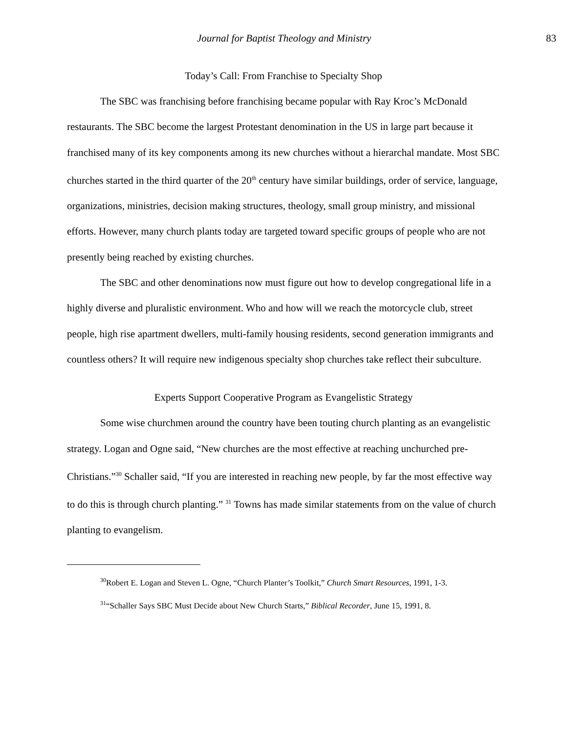Journal for Baptist Theology and Ministry 83
Today’s Call: From Franchise to Specialty Shop
The SBC was franchising before franchising became popular with Ray Kroc’s McDonald restaurants. The SBC become the largest Protestant denomination in the US in large part because it franchised many of its key components among its new churches without a hierarchal mandate. Most SBC churches started in the third quarter of the 20<sup>th</sup> century have similar buildings, order of service, language, organizations, ministries, decision making structures, theology, small group ministry, and missional efforts. However, many church plants today are targeted toward specific groups of people who are not presently being reached by existing churches.
The SBC and other denominations now must figure out how to develop congregational life in a highly diverse and pluralistic environment. Who and how will we reach the motorcycle club, street people, high rise apartment dwellers, multi-family housing residents, second generation immigrants and countless others? It will require new indigenous specialty shop churches take reflect their subculture.
Experts Support Cooperative Program as Evangelistic Strategy
Some wise churchmen around the country have been touting church planting as an evangelistic strategy. Logan and Ogne said, “New churches are the most effective at reaching unchurched pre-Christians.”<sup>30</sup> Schaller said, “If you are interested in reaching new people, by far the most effective way to do this is through church planting.” <sup>31</sup> Towns has made similar statements from on the value of church planting to evangelism.
<sup>30</sup> Robert E. Logan and Steven L. Ogne, “Church Planter’s Toolkit,” Church Smart Resources, 1991, 1-3.
<sup>31</sup> “Schaller Says SBC Must Decide about New Church Starts,” Biblical Recorder, June 15, 1991, 8.